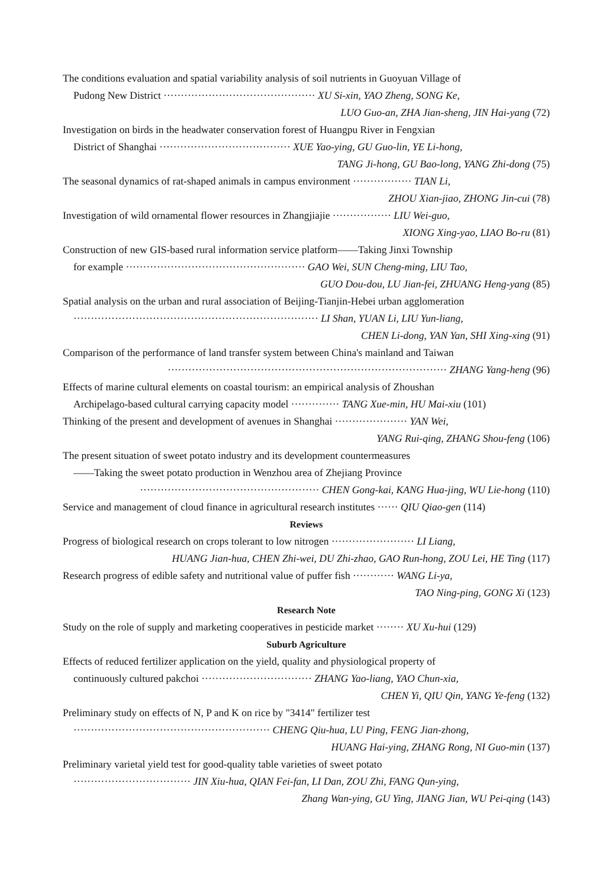The conditions evaluation and spatial variability analysis of soil nutrients in Guoyuan Village of
Pudong New District ············································ XU Si-xin, YAO Zheng, SONG Ke,
LUO Guo-an, ZHA Jian-sheng, JIN Hai-yang (72)
Investigation on birds in the headwater conservation forest of Huangpu River in Fengxian
District of Shanghai ······································ XUE Yao-ying, GU Guo-lin, YE Li-hong,
TANG Ji-hong, GU Bao-long, YANG Zhi-dong (75)
The seasonal dynamics of rat-shaped animals in campus environment ················· TIAN Li,
ZHOU Xian-jiao, ZHONG Jin-cui (78)
Investigation of wild ornamental flower resources in Zhangjiajie ················· LIU Wei-guo,
XIONG Xing-yao, LIAO Bo-ru (81)
Construction of new GIS-based rural information service platform——Taking Jinxi Township
for example ···················································· GAO Wei, SUN Cheng-ming, LIU Tao,
GUO Dou-dou, LU Jian-fei, ZHUANG Heng-yang (85)
Spatial analysis on the urban and rural association of Beijing-Tianjin-Hebei urban agglomeration
······································································· LI Shan, YUAN Li, LIU Yun-liang,
CHEN Li-dong, YAN Yan, SHI Xing-xing (91)
Comparison of the performance of land transfer system between China's mainland and Taiwan
················································································· ZHANG Yang-heng (96)
Effects of marine cultural elements on coastal tourism: an empirical analysis of Zhoushan
Archipelago-based cultural carrying capacity model ·············· TANG Xue-min, HU Mai-xiu (101)
Thinking of the present and development of avenues in Shanghai ····················· YAN Wei,
YANG Rui-qing, ZHANG Shou-feng (106)
The present situation of sweet potato industry and its development countermeasures
——Taking the sweet potato production in Wenzhou area of Zhejiang Province
···················································· CHEN Gong-kai, KANG Hua-jing, WU Lie-hong (110)
Service and management of cloud finance in agricultural research institutes ······ QIU Qiao-gen (114)
Reviews
Progress of biological research on crops tolerant to low nitrogen ························ LI Liang,
HUANG Jian-hua, CHEN Zhi-wei, DU Zhi-zhao, GAO Run-hong, ZOU Lei, HE Ting (117)
Research progress of edible safety and nutritional value of puffer fish ············ WANG Li-ya,
TAO Ning-ping, GONG Xi (123)
Research Note
Study on the role of supply and marketing cooperatives in pesticide market ········ XU Xu-hui (129)
Suburb Agriculture
Effects of reduced fertilizer application on the yield, quality and physiological property of
continuously cultured pakchoi ································ ZHANG Yao-liang, YAO Chun-xia,
CHEN Yi, QIU Qin, YANG Ye-feng (132)
Preliminary study on effects of N, P and K on rice by "3414" fertilizer test
························································· CHENG Qiu-hua, LU Ping, FENG Jian-zhong,
HUANG Hai-ying, ZHANG Rong, NI Guo-min (137)
Preliminary varietal yield test for good-quality table varieties of sweet potato
·································· JIN Xiu-hua, QIAN Fei-fan, LI Dan, ZOU Zhi, FANG Qun-ying,
Zhang Wan-ying, GU Ying, JIANG Jian, WU Pei-qing (143)